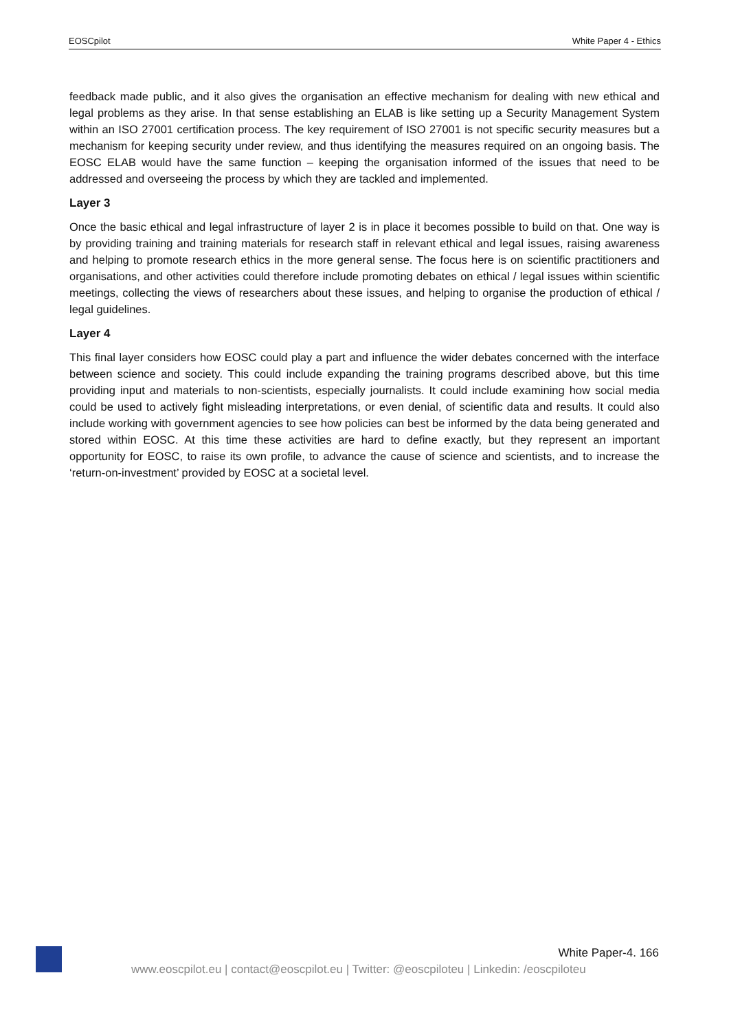EOSCpilot White Paper 4 - Ethics
feedback made public, and it also gives the organisation an effective mechanism for dealing with new ethical and legal problems as they arise. In that sense establishing an ELAB is like setting up a Security Management System within an ISO 27001 certification process. The key requirement of ISO 27001 is not specific security measures but a mechanism for keeping security under review, and thus identifying the measures required on an ongoing basis. The EOSC ELAB would have the same function – keeping the organisation informed of the issues that need to be addressed and overseeing the process by which they are tackled and implemented.
Layer 3
Once the basic ethical and legal infrastructure of layer 2 is in place it becomes possible to build on that. One way is by providing training and training materials for research staff in relevant ethical and legal issues, raising awareness and helping to promote research ethics in the more general sense. The focus here is on scientific practitioners and organisations, and other activities could therefore include promoting debates on ethical / legal issues within scientific meetings, collecting the views of researchers about these issues, and helping to organise the production of ethical / legal guidelines.
Layer 4
This final layer considers how EOSC could play a part and influence the wider debates concerned with the interface between science and society. This could include expanding the training programs described above, but this time providing input and materials to non-scientists, especially journalists. It could include examining how social media could be used to actively fight misleading interpretations, or even denial, of scientific data and results. It could also include working with government agencies to see how policies can best be informed by the data being generated and stored within EOSC. At this time these activities are hard to define exactly, but they represent an important opportunity for EOSC, to raise its own profile, to advance the cause of science and scientists, and to increase the ‘return-on-investment’ provided by EOSC at a societal level.
White Paper-4. 166
www.eoscpilot.eu | contact@eoscpilot.eu | Twitter: @eoscpiloteu | Linkedin: /eoscpiloteu